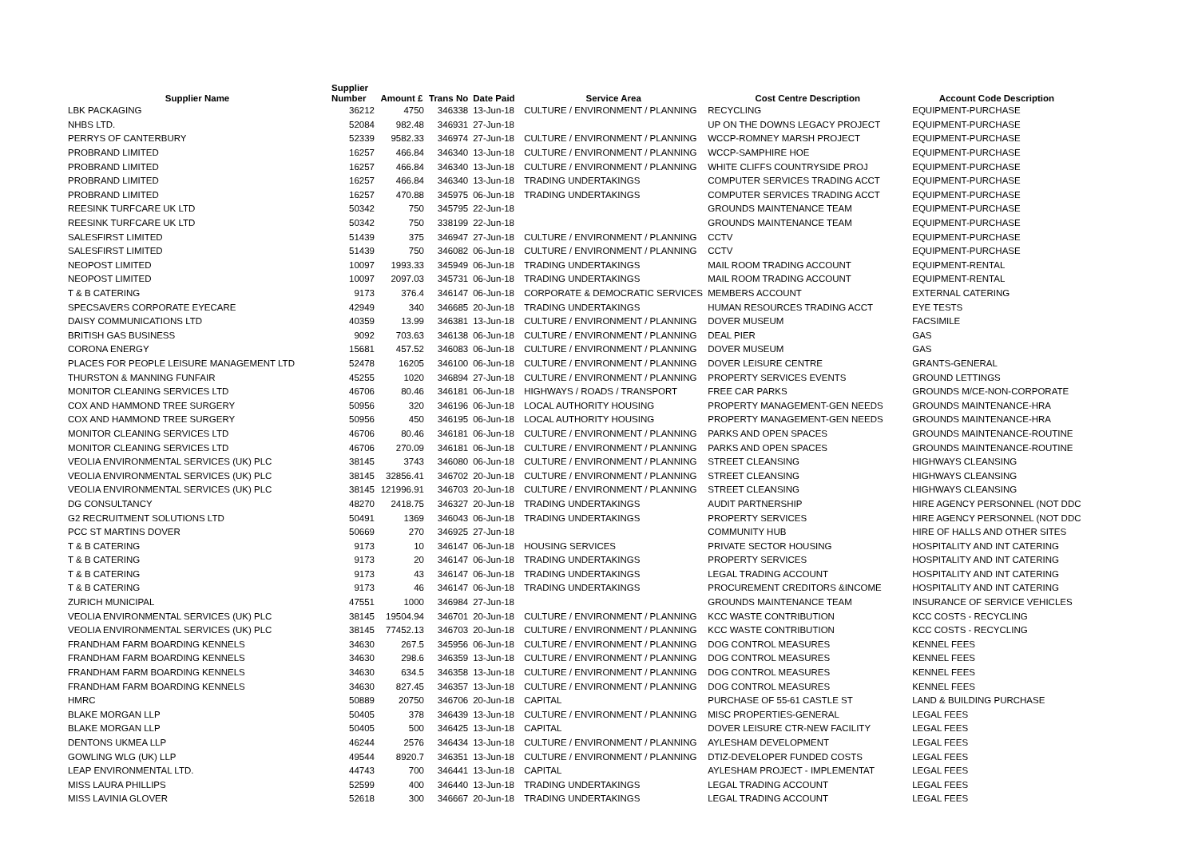| Supplier Name | Supplier Number | Amount £ | Trans No | Date Paid | Service Area | Cost Centre Description | Account Code Description |
| --- | --- | --- | --- | --- | --- | --- | --- |
| LBK PACKAGING | 36212 | 4750 | 346338 | 13-Jun-18 | CULTURE / ENVIRONMENT / PLANNING | RECYCLING | EQUIPMENT-PURCHASE |
| NHBS LTD. | 52084 | 982.48 | 346931 | 27-Jun-18 | | UP ON THE DOWNS LEGACY PROJECT | EQUIPMENT-PURCHASE |
| PERRYS OF CANTERBURY | 52339 | 9582.33 | 346974 | 27-Jun-18 | CULTURE / ENVIRONMENT / PLANNING | WCCP-ROMNEY MARSH PROJECT | EQUIPMENT-PURCHASE |
| PROBRAND LIMITED | 16257 | 466.84 | 346340 | 13-Jun-18 | CULTURE / ENVIRONMENT / PLANNING | WCCP-SAMPHIRE HOE | EQUIPMENT-PURCHASE |
| PROBRAND LIMITED | 16257 | 466.84 | 346340 | 13-Jun-18 | CULTURE / ENVIRONMENT / PLANNING | WHITE CLIFFS COUNTRYSIDE PROJ | EQUIPMENT-PURCHASE |
| PROBRAND LIMITED | 16257 | 466.84 | 346340 | 13-Jun-18 | TRADING UNDERTAKINGS | COMPUTER SERVICES TRADING ACCT | EQUIPMENT-PURCHASE |
| PROBRAND LIMITED | 16257 | 470.88 | 345975 | 06-Jun-18 | TRADING UNDERTAKINGS | COMPUTER SERVICES TRADING ACCT | EQUIPMENT-PURCHASE |
| REESINK TURFCARE UK LTD | 50342 | 750 | 345795 | 22-Jun-18 | | GROUNDS MAINTENANCE TEAM | EQUIPMENT-PURCHASE |
| REESINK TURFCARE UK LTD | 50342 | 750 | 338199 | 22-Jun-18 | | GROUNDS MAINTENANCE TEAM | EQUIPMENT-PURCHASE |
| SALESFIRST LIMITED | 51439 | 375 | 346947 | 27-Jun-18 | CULTURE / ENVIRONMENT / PLANNING | CCTV | EQUIPMENT-PURCHASE |
| SALESFIRST LIMITED | 51439 | 750 | 346082 | 06-Jun-18 | CULTURE / ENVIRONMENT / PLANNING | CCTV | EQUIPMENT-PURCHASE |
| NEOPOST LIMITED | 10097 | 1993.33 | 345949 | 06-Jun-18 | TRADING UNDERTAKINGS | MAIL ROOM TRADING ACCOUNT | EQUIPMENT-RENTAL |
| NEOPOST LIMITED | 10097 | 2097.03 | 345731 | 06-Jun-18 | TRADING UNDERTAKINGS | MAIL ROOM TRADING ACCOUNT | EQUIPMENT-RENTAL |
| T & B CATERING | 9173 | 376.4 | 346147 | 06-Jun-18 | CORPORATE & DEMOCRATIC SERVICES | MEMBERS ACCOUNT | EXTERNAL CATERING |
| SPECSAVERS CORPORATE EYECARE | 42949 | 340 | 346685 | 20-Jun-18 | TRADING UNDERTAKINGS | HUMAN RESOURCES TRADING ACCT | EYE TESTS |
| DAISY COMMUNICATIONS LTD | 40359 | 13.99 | 346381 | 13-Jun-18 | CULTURE / ENVIRONMENT / PLANNING | DOVER MUSEUM | FACSIMILE |
| BRITISH GAS BUSINESS | 9092 | 703.63 | 346138 | 06-Jun-18 | CULTURE / ENVIRONMENT / PLANNING | DEAL PIER | GAS |
| CORONA ENERGY | 15681 | 457.52 | 346083 | 06-Jun-18 | CULTURE / ENVIRONMENT / PLANNING | DOVER MUSEUM | GAS |
| PLACES FOR PEOPLE LEISURE MANAGEMENT LTD | 52478 | 16205 | 346100 | 06-Jun-18 | CULTURE / ENVIRONMENT / PLANNING | DOVER LEISURE CENTRE | GRANTS-GENERAL |
| THURSTON & MANNING FUNFAIR | 45255 | 1020 | 346894 | 27-Jun-18 | CULTURE / ENVIRONMENT / PLANNING | PROPERTY SERVICES EVENTS | GROUND LETTINGS |
| MONITOR CLEANING SERVICES LTD | 46706 | 80.46 | 346181 | 06-Jun-18 | HIGHWAYS / ROADS / TRANSPORT | FREE CAR PARKS | GROUNDS M/CE-NON-CORPORATE |
| COX AND HAMMOND TREE SURGERY | 50956 | 320 | 346196 | 06-Jun-18 | LOCAL AUTHORITY HOUSING | PROPERTY MANAGEMENT-GEN NEEDS | GROUNDS MAINTENANCE-HRA |
| COX AND HAMMOND TREE SURGERY | 50956 | 450 | 346195 | 06-Jun-18 | LOCAL AUTHORITY HOUSING | PROPERTY MANAGEMENT-GEN NEEDS | GROUNDS MAINTENANCE-HRA |
| MONITOR CLEANING SERVICES LTD | 46706 | 80.46 | 346181 | 06-Jun-18 | CULTURE / ENVIRONMENT / PLANNING | PARKS AND OPEN SPACES | GROUNDS MAINTENANCE-ROUTINE |
| MONITOR CLEANING SERVICES LTD | 46706 | 270.09 | 346181 | 06-Jun-18 | CULTURE / ENVIRONMENT / PLANNING | PARKS AND OPEN SPACES | GROUNDS MAINTENANCE-ROUTINE |
| VEOLIA ENVIRONMENTAL SERVICES (UK) PLC | 38145 | 3743 | 346080 | 06-Jun-18 | CULTURE / ENVIRONMENT / PLANNING | STREET CLEANSING | HIGHWAYS CLEANSING |
| VEOLIA ENVIRONMENTAL SERVICES (UK) PLC | 38145 | 32856.41 | 346702 | 20-Jun-18 | CULTURE / ENVIRONMENT / PLANNING | STREET CLEANSING | HIGHWAYS CLEANSING |
| VEOLIA ENVIRONMENTAL SERVICES (UK) PLC | 38145 | 121996.91 | 346703 | 20-Jun-18 | CULTURE / ENVIRONMENT / PLANNING | STREET CLEANSING | HIGHWAYS CLEANSING |
| DG CONSULTANCY | 48270 | 2418.75 | 346327 | 20-Jun-18 | TRADING UNDERTAKINGS | AUDIT PARTNERSHIP | HIRE AGENCY PERSONNEL (NOT DDC |
| G2 RECRUITMENT SOLUTIONS LTD | 50491 | 1369 | 346043 | 06-Jun-18 | TRADING UNDERTAKINGS | PROPERTY SERVICES | HIRE AGENCY PERSONNEL (NOT DDC |
| PCC ST MARTINS DOVER | 50669 | 270 | 346925 | 27-Jun-18 | | COMMUNITY HUB | HIRE OF HALLS AND OTHER SITES |
| T & B CATERING | 9173 | 10 | 346147 | 06-Jun-18 | HOUSING SERVICES | PRIVATE SECTOR HOUSING | HOSPITALITY AND INT CATERING |
| T & B CATERING | 9173 | 20 | 346147 | 06-Jun-18 | TRADING UNDERTAKINGS | PROPERTY SERVICES | HOSPITALITY AND INT CATERING |
| T & B CATERING | 9173 | 43 | 346147 | 06-Jun-18 | TRADING UNDERTAKINGS | LEGAL TRADING ACCOUNT | HOSPITALITY AND INT CATERING |
| T & B CATERING | 9173 | 46 | 346147 | 06-Jun-18 | TRADING UNDERTAKINGS | PROCUREMENT CREDITORS &INCOME | HOSPITALITY AND INT CATERING |
| ZURICH MUNICIPAL | 47551 | 1000 | 346984 | 27-Jun-18 | | GROUNDS MAINTENANCE TEAM | INSURANCE OF SERVICE VEHICLES |
| VEOLIA ENVIRONMENTAL SERVICES (UK) PLC | 38145 | 19504.94 | 346701 | 20-Jun-18 | CULTURE / ENVIRONMENT / PLANNING | KCC WASTE CONTRIBUTION | KCC COSTS - RECYCLING |
| VEOLIA ENVIRONMENTAL SERVICES (UK) PLC | 38145 | 77452.13 | 346703 | 20-Jun-18 | CULTURE / ENVIRONMENT / PLANNING | KCC WASTE CONTRIBUTION | KCC COSTS - RECYCLING |
| FRANDHAM FARM BOARDING KENNELS | 34630 | 267.5 | 345956 | 06-Jun-18 | CULTURE / ENVIRONMENT / PLANNING | DOG CONTROL MEASURES | KENNEL FEES |
| FRANDHAM FARM BOARDING KENNELS | 34630 | 298.6 | 346359 | 13-Jun-18 | CULTURE / ENVIRONMENT / PLANNING | DOG CONTROL MEASURES | KENNEL FEES |
| FRANDHAM FARM BOARDING KENNELS | 34630 | 634.5 | 346358 | 13-Jun-18 | CULTURE / ENVIRONMENT / PLANNING | DOG CONTROL MEASURES | KENNEL FEES |
| FRANDHAM FARM BOARDING KENNELS | 34630 | 827.45 | 346357 | 13-Jun-18 | CULTURE / ENVIRONMENT / PLANNING | DOG CONTROL MEASURES | KENNEL FEES |
| HMRC | 50889 | 20750 | 346706 | 20-Jun-18 | CAPITAL | PURCHASE OF 55-61 CASTLE ST | LAND & BUILDING PURCHASE |
| BLAKE MORGAN LLP | 50405 | 378 | 346439 | 13-Jun-18 | CULTURE / ENVIRONMENT / PLANNING | MISC PROPERTIES-GENERAL | LEGAL FEES |
| BLAKE MORGAN LLP | 50405 | 500 | 346425 | 13-Jun-18 | CAPITAL | DOVER LEISURE CTR-NEW FACILITY | LEGAL FEES |
| DENTONS UKMEA LLP | 46244 | 2576 | 346434 | 13-Jun-18 | CULTURE / ENVIRONMENT / PLANNING | AYLESHAM DEVELOPMENT | LEGAL FEES |
| GOWLING WLG (UK) LLP | 49544 | 8920.7 | 346351 | 13-Jun-18 | CULTURE / ENVIRONMENT / PLANNING | DTIZ-DEVELOPER FUNDED COSTS | LEGAL FEES |
| LEAP ENVIRONMENTAL LTD. | 44743 | 700 | 346441 | 13-Jun-18 | CAPITAL | AYLESHAM PROJECT - IMPLEMENTAT | LEGAL FEES |
| MISS LAURA PHILLIPS | 52599 | 400 | 346440 | 13-Jun-18 | TRADING UNDERTAKINGS | LEGAL TRADING ACCOUNT | LEGAL FEES |
| MISS LAVINIA GLOVER | 52618 | 300 | 346667 | 20-Jun-18 | TRADING UNDERTAKINGS | LEGAL TRADING ACCOUNT | LEGAL FEES |